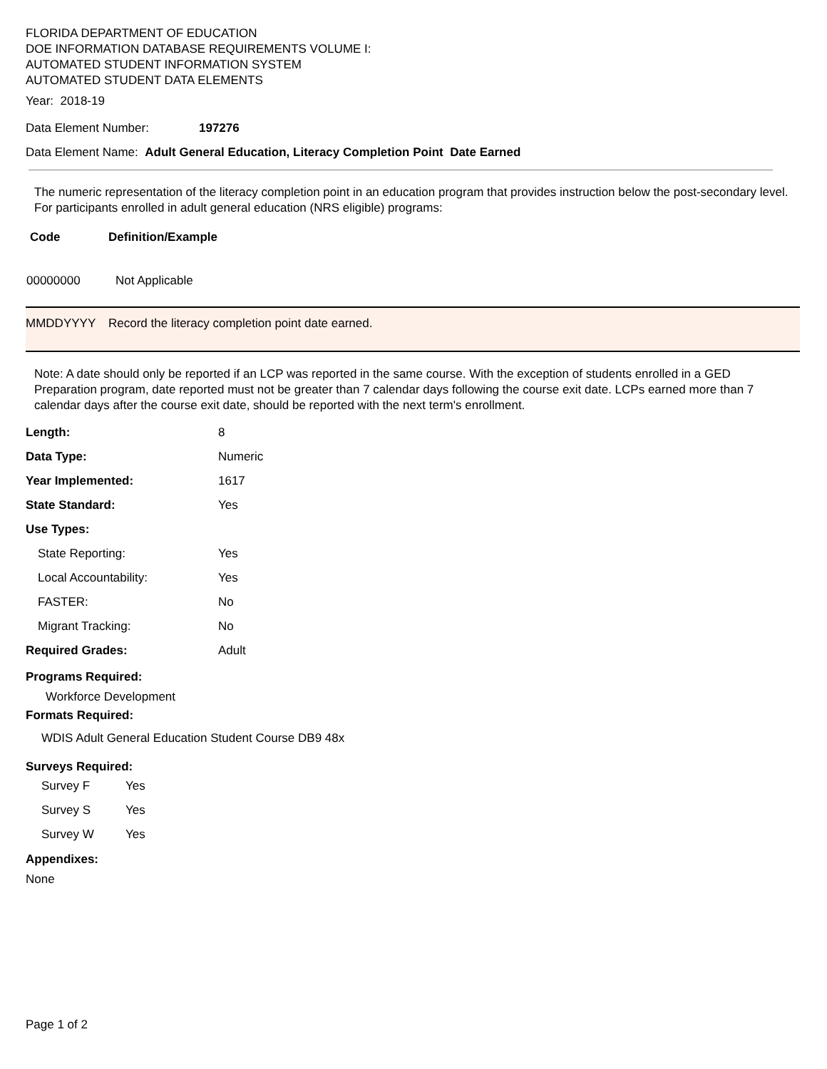FLORIDA DEPARTMENT OF EDUCATION
DOE INFORMATION DATABASE REQUIREMENTS VOLUME I:
AUTOMATED STUDENT INFORMATION SYSTEM
AUTOMATED STUDENT DATA ELEMENTS
Year: 2018-19
Data Element Number: 197276
Data Element Name: Adult General Education, Literacy Completion Point Date Earned
The numeric representation of the literacy completion point in an education program that provides instruction below the post-secondary level. For participants enrolled in adult general education (NRS eligible) programs:
| Code | Definition/Example |
| --- | --- |
| 00000000 | Not Applicable |
| MMDDYYYY | Record the literacy completion point date earned. |
Note: A date should only be reported if an LCP was reported in the same course. With the exception of students enrolled in a GED Preparation program, date reported must not be greater than 7 calendar days following the course exit date. LCPs earned more than 7 calendar days after the course exit date, should be reported with the next term's enrollment.
| Length: | 8 |
| Data Type: | Numeric |
| Year Implemented: | 1617 |
| State Standard: | Yes |
| Use Types: | |
| State Reporting: | Yes |
| Local Accountability: | Yes |
| FASTER: | No |
| Migrant Tracking: | No |
| Required Grades: | Adult |
Programs Required:
Workforce Development
Formats Required:
WDIS Adult General Education Student Course DB9 48x
Surveys Required:
| Survey F | Yes |
| Survey S | Yes |
| Survey W | Yes |
Appendixes:
None
Page 1 of 2